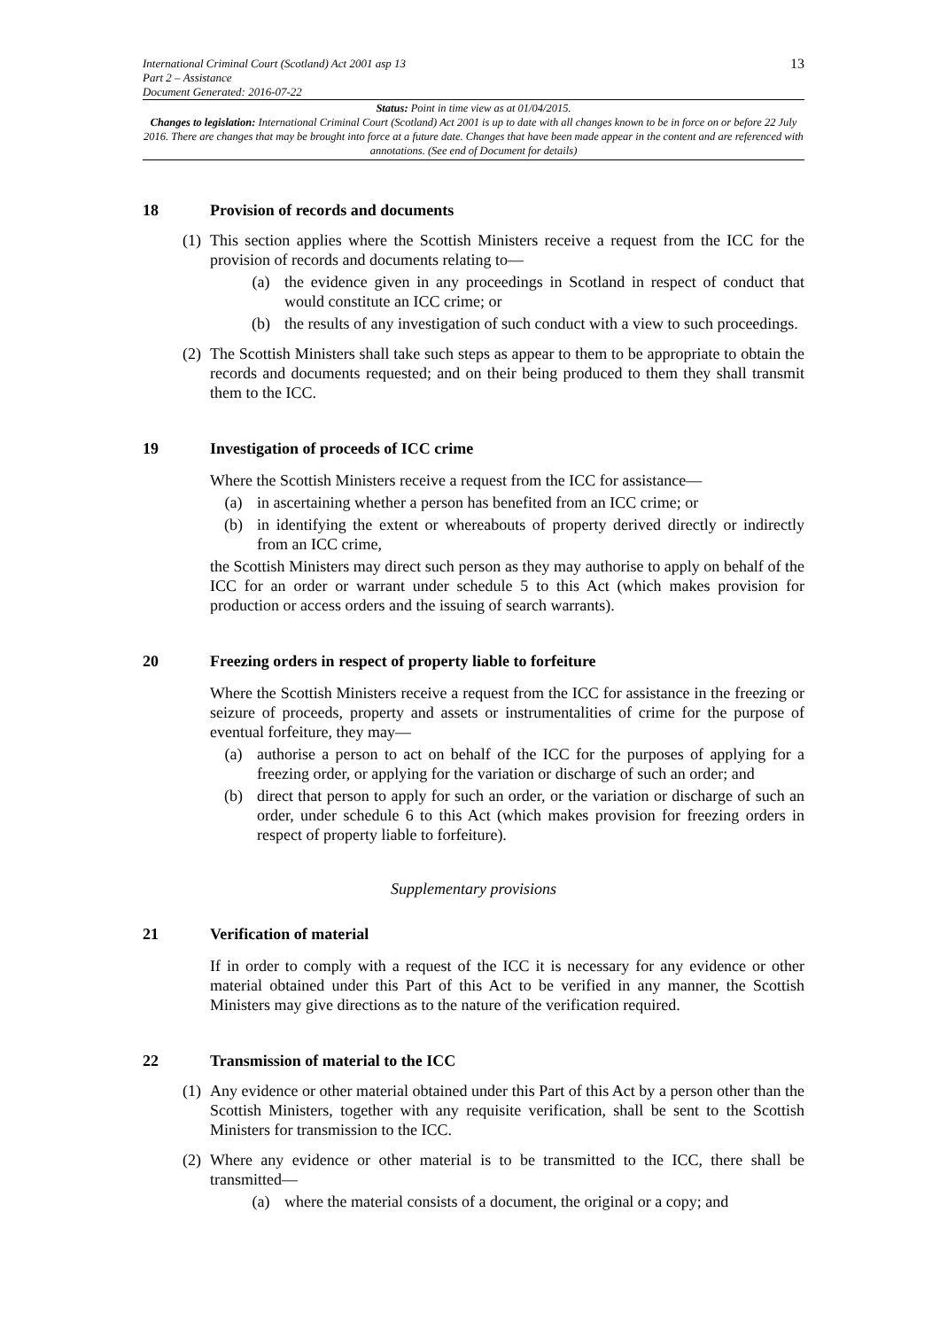International Criminal Court (Scotland) Act 2001 asp 13
Part 2 – Assistance
Document Generated: 2016-07-22
13
Status: Point in time view as at 01/04/2015.
Changes to legislation: International Criminal Court (Scotland) Act 2001 is up to date with all changes known to be in force on or before 22 July 2016. There are changes that may be brought into force at a future date. Changes that have been made appear in the content and are referenced with annotations. (See end of Document for details)
18 Provision of records and documents
(1)
This section applies where the Scottish Ministers receive a request from the ICC for the provision of records and documents relating to—
(a)
the evidence given in any proceedings in Scotland in respect of conduct that would constitute an ICC crime; or
(b)
the results of any investigation of such conduct with a view to such proceedings.
(2)
The Scottish Ministers shall take such steps as appear to them to be appropriate to obtain the records and documents requested; and on their being produced to them they shall transmit them to the ICC.
19 Investigation of proceeds of ICC crime
Where the Scottish Ministers receive a request from the ICC for assistance—
(a)
in ascertaining whether a person has benefited from an ICC crime; or
(b)
in identifying the extent or whereabouts of property derived directly or indirectly from an ICC crime,
the Scottish Ministers may direct such person as they may authorise to apply on behalf of the ICC for an order or warrant under schedule 5 to this Act (which makes provision for production or access orders and the issuing of search warrants).
20 Freezing orders in respect of property liable to forfeiture
Where the Scottish Ministers receive a request from the ICC for assistance in the freezing or seizure of proceeds, property and assets or instrumentalities of crime for the purpose of eventual forfeiture, they may—
(a)
authorise a person to act on behalf of the ICC for the purposes of applying for a freezing order, or applying for the variation or discharge of such an order; and
(b)
direct that person to apply for such an order, or the variation or discharge of such an order, under schedule 6 to this Act (which makes provision for freezing orders in respect of property liable to forfeiture).
Supplementary provisions
21 Verification of material
If in order to comply with a request of the ICC it is necessary for any evidence or other material obtained under this Part of this Act to be verified in any manner, the Scottish Ministers may give directions as to the nature of the verification required.
22 Transmission of material to the ICC
(1)
Any evidence or other material obtained under this Part of this Act by a person other than the Scottish Ministers, together with any requisite verification, shall be sent to the Scottish Ministers for transmission to the ICC.
(2)
Where any evidence or other material is to be transmitted to the ICC, there shall be transmitted—
(a)
where the material consists of a document, the original or a copy; and